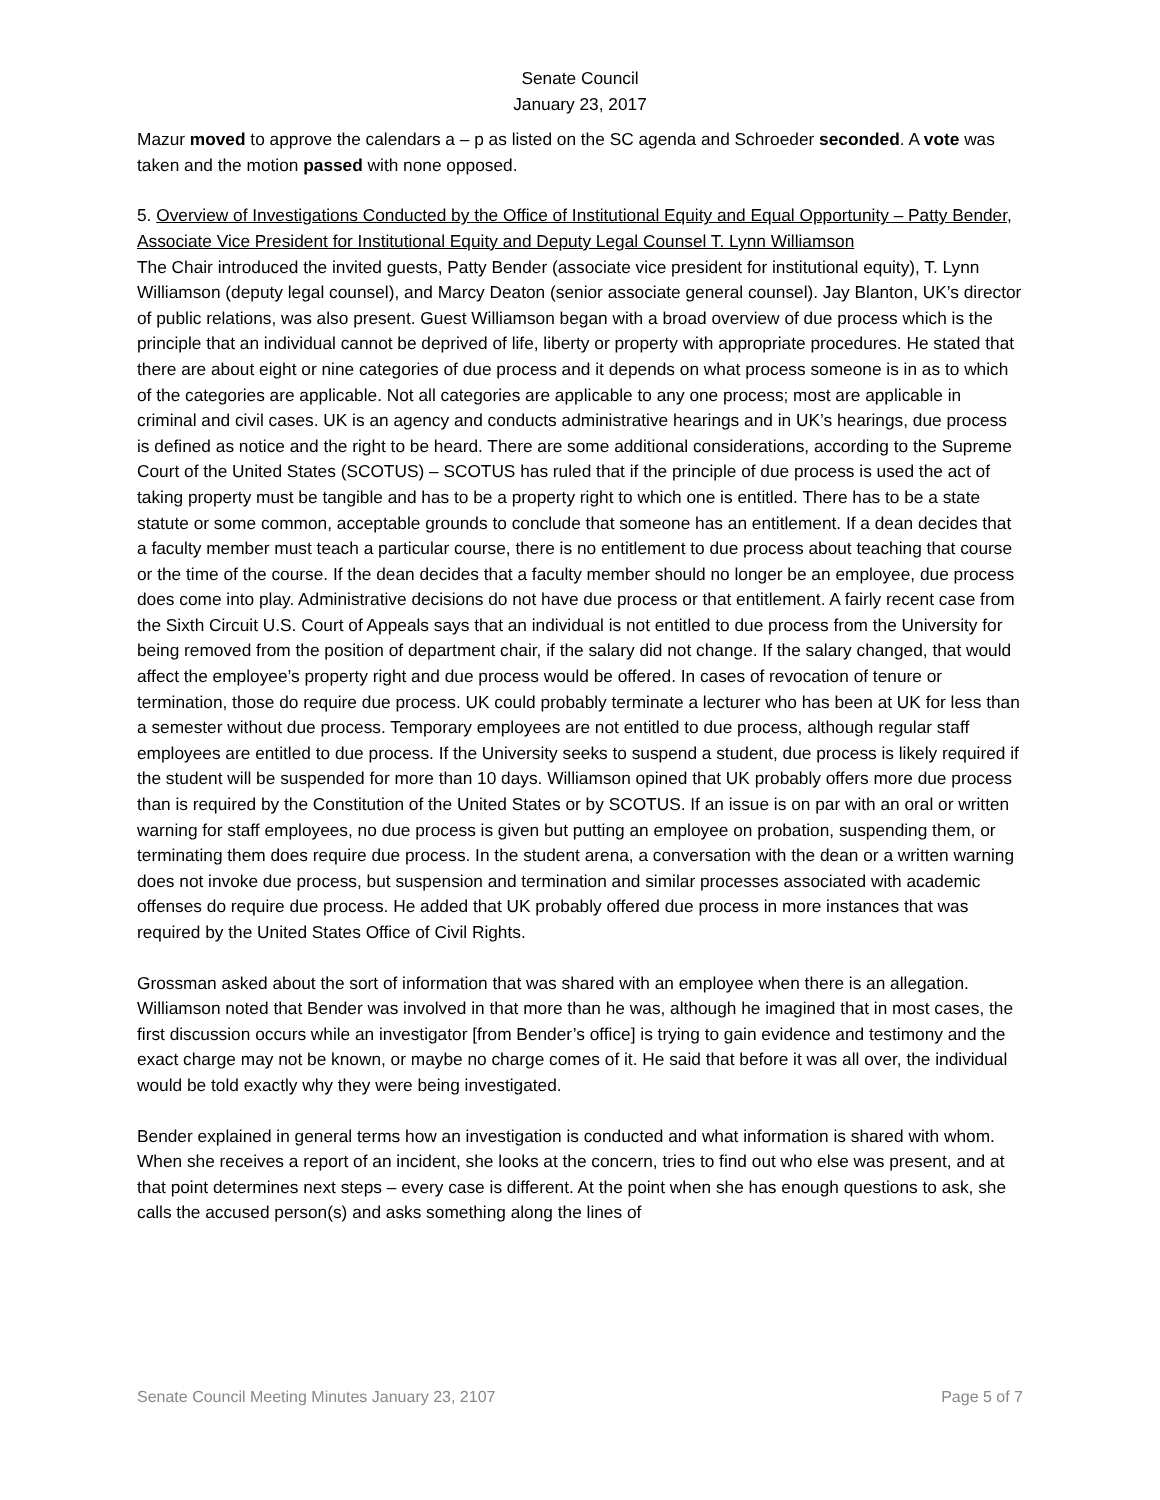Senate Council
January 23, 2017
Mazur moved to approve the calendars a – p as listed on the SC agenda and Schroeder seconded. A vote was taken and the motion passed with none opposed.
5. Overview of Investigations Conducted by the Office of Institutional Equity and Equal Opportunity – Patty Bender, Associate Vice President for Institutional Equity and Deputy Legal Counsel T. Lynn Williamson
The Chair introduced the invited guests, Patty Bender (associate vice president for institutional equity), T. Lynn Williamson (deputy legal counsel), and Marcy Deaton (senior associate general counsel). Jay Blanton, UK’s director of public relations, was also present. Guest Williamson began with a broad overview of due process which is the principle that an individual cannot be deprived of life, liberty or property with appropriate procedures. He stated that there are about eight or nine categories of due process and it depends on what process someone is in as to which of the categories are applicable. Not all categories are applicable to any one process; most are applicable in criminal and civil cases. UK is an agency and conducts administrative hearings and in UK’s hearings, due process is defined as notice and the right to be heard. There are some additional considerations, according to the Supreme Court of the United States (SCOTUS) – SCOTUS has ruled that if the principle of due process is used the act of taking property must be tangible and has to be a property right to which one is entitled. There has to be a state statute or some common, acceptable grounds to conclude that someone has an entitlement. If a dean decides that a faculty member must teach a particular course, there is no entitlement to due process about teaching that course or the time of the course. If the dean decides that a faculty member should no longer be an employee, due process does come into play. Administrative decisions do not have due process or that entitlement. A fairly recent case from the Sixth Circuit U.S. Court of Appeals says that an individual is not entitled to due process from the University for being removed from the position of department chair, if the salary did not change. If the salary changed, that would affect the employee’s property right and due process would be offered. In cases of revocation of tenure or termination, those do require due process. UK could probably terminate a lecturer who has been at UK for less than a semester without due process. Temporary employees are not entitled to due process, although regular staff employees are entitled to due process. If the University seeks to suspend a student, due process is likely required if the student will be suspended for more than 10 days. Williamson opined that UK probably offers more due process than is required by the Constitution of the United States or by SCOTUS. If an issue is on par with an oral or written warning for staff employees, no due process is given but putting an employee on probation, suspending them, or terminating them does require due process. In the student arena, a conversation with the dean or a written warning does not invoke due process, but suspension and termination and similar processes associated with academic offenses do require due process. He added that UK probably offered due process in more instances that was required by the United States Office of Civil Rights.
Grossman asked about the sort of information that was shared with an employee when there is an allegation. Williamson noted that Bender was involved in that more than he was, although he imagined that in most cases, the first discussion occurs while an investigator [from Bender’s office] is trying to gain evidence and testimony and the exact charge may not be known, or maybe no charge comes of it. He said that before it was all over, the individual would be told exactly why they were being investigated.
Bender explained in general terms how an investigation is conducted and what information is shared with whom. When she receives a report of an incident, she looks at the concern, tries to find out who else was present, and at that point determines next steps – every case is different. At the point when she has enough questions to ask, she calls the accused person(s) and asks something along the lines of
Senate Council Meeting Minutes January 23, 2107 Page 5 of 7